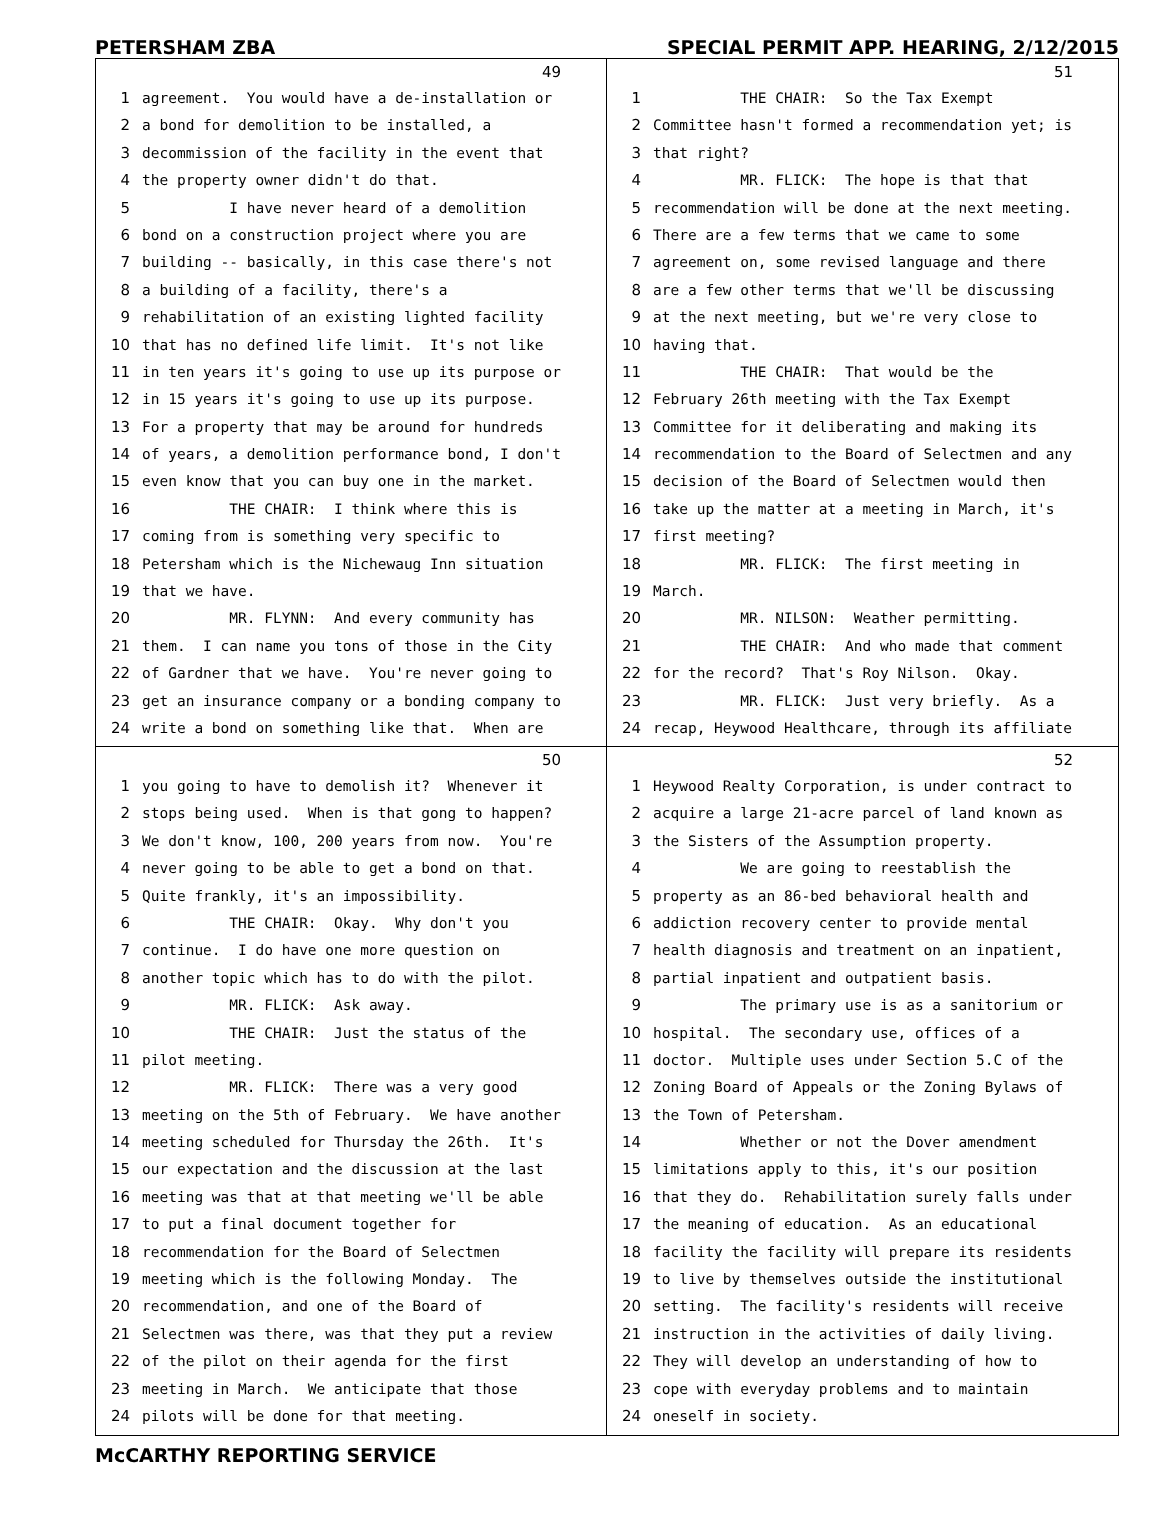PETERSHAM ZBA SPECIAL PERMIT APP. HEARING, 2/12/2015
49
1 agreement. You would have a de-installation or
2 a bond for demolition to be installed, a
3 decommission of the facility in the event that
4 the property owner didn't do that.
5 I have never heard of a demolition
6 bond on a construction project where you are
7 building -- basically, in this case there's not
8 a building of a facility, there's a
9 rehabilitation of an existing lighted facility
10 that has no defined life limit. It's not like
11 in ten years it's going to use up its purpose or
12 in 15 years it's going to use up its purpose.
13 For a property that may be around for hundreds
14 of years, a demolition performance bond, I don't
15 even know that you can buy one in the market.
16 THE CHAIR: I think where this is
17 coming from is something very specific to
18 Petersham which is the Nichewaug Inn situation
19 that we have.
20 MR. FLYNN: And every community has
21 them. I can name you tons of those in the City
22 of Gardner that we have. You're never going to
23 get an insurance company or a bonding company to
24 write a bond on something like that. When are
51
1 THE CHAIR: So the Tax Exempt
2 Committee hasn't formed a recommendation yet; is
3 that right?
4 MR. FLICK: The hope is that that
5 recommendation will be done at the next meeting.
6 There are a few terms that we came to some
7 agreement on, some revised language and there
8 are a few other terms that we'll be discussing
9 at the next meeting, but we're very close to
10 having that.
11 THE CHAIR: That would be the
12 February 26th meeting with the Tax Exempt
13 Committee for it deliberating and making its
14 recommendation to the Board of Selectmen and any
15 decision of the Board of Selectmen would then
16 take up the matter at a meeting in March, it's
17 first meeting?
18 MR. FLICK: The first meeting in
19 March.
20 MR. NILSON: Weather permitting.
21 THE CHAIR: And who made that comment
22 for the record? That's Roy Nilson. Okay.
23 MR. FLICK: Just very briefly. As a
24 recap, Heywood Healthcare, through its affiliate
50
1 you going to have to demolish it? Whenever it
2 stops being used. When is that gong to happen?
3 We don't know, 100, 200 years from now. You're
4 never going to be able to get a bond on that.
5 Quite frankly, it's an impossibility.
6 THE CHAIR: Okay. Why don't you
7 continue. I do have one more question on
8 another topic which has to do with the pilot.
9 MR. FLICK: Ask away.
10 THE CHAIR: Just the status of the
11 pilot meeting.
12 MR. FLICK: There was a very good
13 meeting on the 5th of February. We have another
14 meeting scheduled for Thursday the 26th. It's
15 our expectation and the discussion at the last
16 meeting was that at that meeting we'll be able
17 to put a final document together for
18 recommendation for the Board of Selectmen
19 meeting which is the following Monday. The
20 recommendation, and one of the Board of
21 Selectmen was there, was that they put a review
22 of the pilot on their agenda for the first
23 meeting in March. We anticipate that those
24 pilots will be done for that meeting.
52
1 Heywood Realty Corporation, is under contract to
2 acquire a large 21-acre parcel of land known as
3 the Sisters of the Assumption property.
4 We are going to reestablish the
5 property as an 86-bed behavioral health and
6 addiction recovery center to provide mental
7 health diagnosis and treatment on an inpatient,
8 partial inpatient and outpatient basis.
9 The primary use is as a sanitorium or
10 hospital. The secondary use, offices of a
11 doctor. Multiple uses under Section 5.C of the
12 Zoning Board of Appeals or the Zoning Bylaws of
13 the Town of Petersham.
14 Whether or not the Dover amendment
15 limitations apply to this, it's our position
16 that they do. Rehabilitation surely falls under
17 the meaning of education. As an educational
18 facility the facility will prepare its residents
19 to live by themselves outside the institutional
20 setting. The facility's residents will receive
21 instruction in the activities of daily living.
22 They will develop an understanding of how to
23 cope with everyday problems and to maintain
24 oneself in society.
McCARTHY REPORTING SERVICE